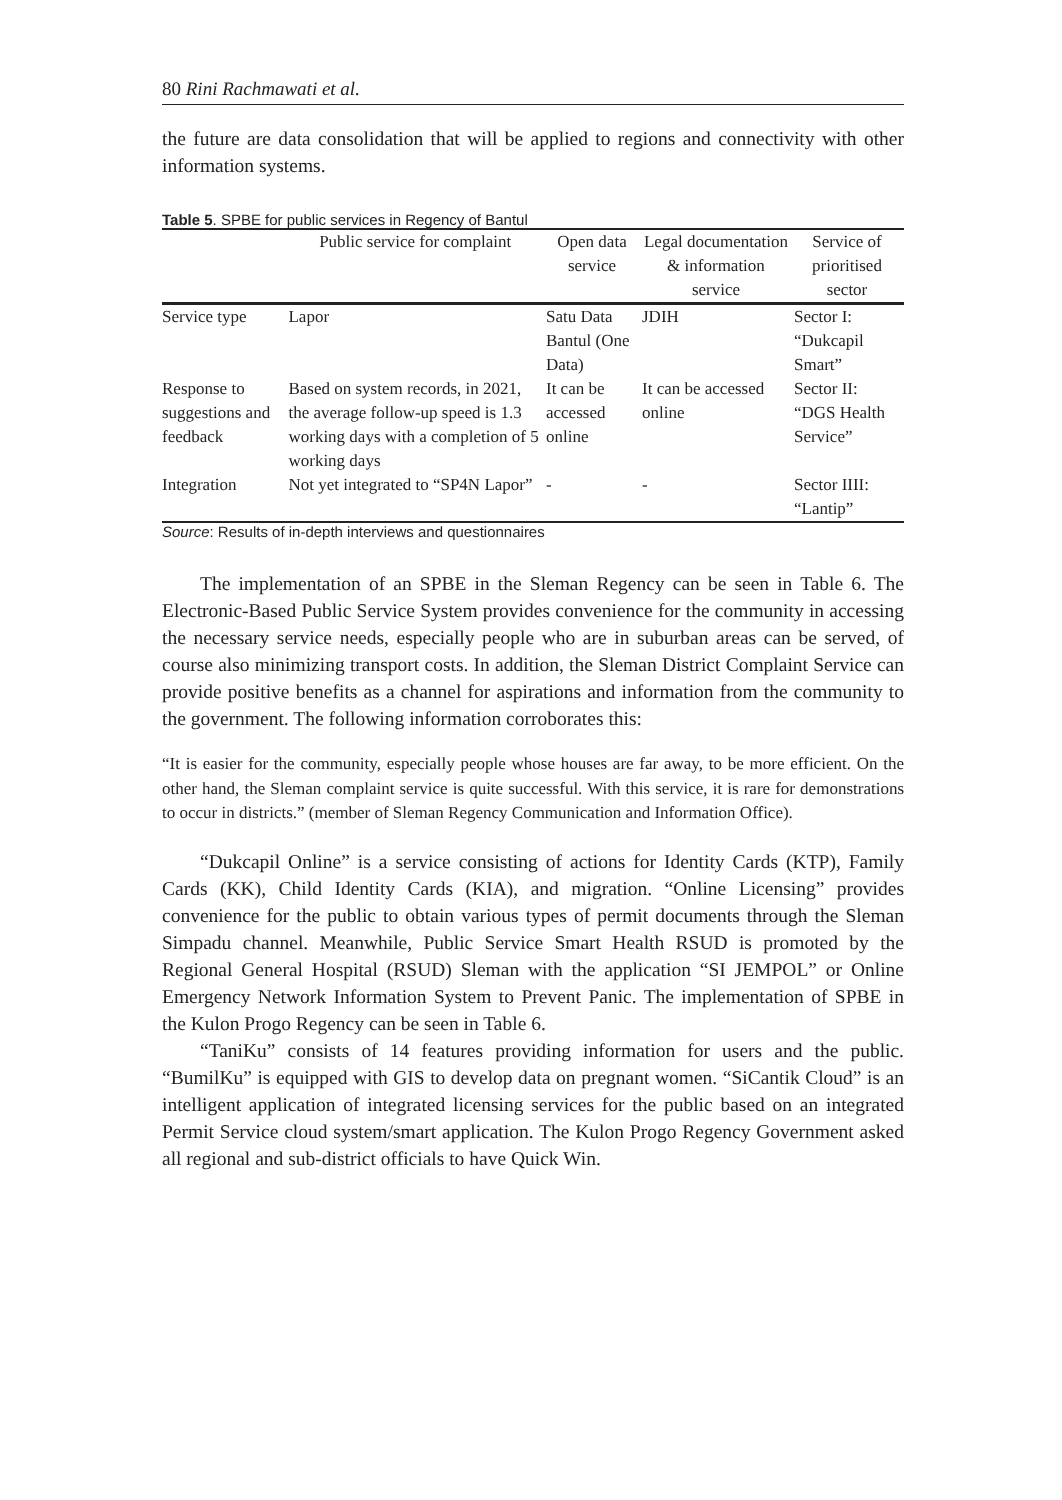80 Rini Rachmawati et al.
the future are data consolidation that will be applied to regions and connectivity with other information systems.
Table 5. SPBE for public services in Regency of Bantul
| | Public service for complaint | Open data service | Legal documentation & information service | Service of prioritised sector |
| --- | --- | --- | --- | --- |
| Service type | Lapor | Satu Data Bantul (One Data) | JDIH | Sector I: “Dukcapil Smart” |
| Response to suggestions and feedback | Based on system records, in 2021, the average follow-up speed is 1.3 working days with a completion of 5 working days | It can be accessed online | It can be accessed online | Sector II: “DGS Health Service” |
| Integration | Not yet integrated to “SP4N Lapor” | - | - | Sector IIII: “Lantip” |
Source: Results of in-depth interviews and questionnaires
The implementation of an SPBE in the Sleman Regency can be seen in Table 6. The Electronic-Based Public Service System provides convenience for the community in accessing the necessary service needs, especially people who are in suburban areas can be served, of course also minimizing transport costs. In addition, the Sleman District Complaint Service can provide positive benefits as a channel for aspirations and information from the community to the government. The following information corroborates this:
“It is easier for the community, especially people whose houses are far away, to be more efficient. On the other hand, the Sleman complaint service is quite successful. With this service, it is rare for demonstrations to occur in districts.” (member of Sleman Regency Communication and Information Office).
“Dukcapil Online” is a service consisting of actions for Identity Cards (KTP), Family Cards (KK), Child Identity Cards (KIA), and migration. “Online Licensing” provides convenience for the public to obtain various types of permit documents through the Sleman Simpadu channel. Meanwhile, Public Service Smart Health RSUD is promoted by the Regional General Hospital (RSUD) Sleman with the application “SI JEMPOL” or Online Emergency Network Information System to Prevent Panic. The implementation of SPBE in the Kulon Progo Regency can be seen in Table 6.
“TaniKu” consists of 14 features providing information for users and the public. “BumilKu” is equipped with GIS to develop data on pregnant women. “SiCantik Cloud” is an intelligent application of integrated licensing services for the public based on an integrated Permit Service cloud system/smart application. The Kulon Progo Regency Government asked all regional and sub-district officials to have Quick Win.